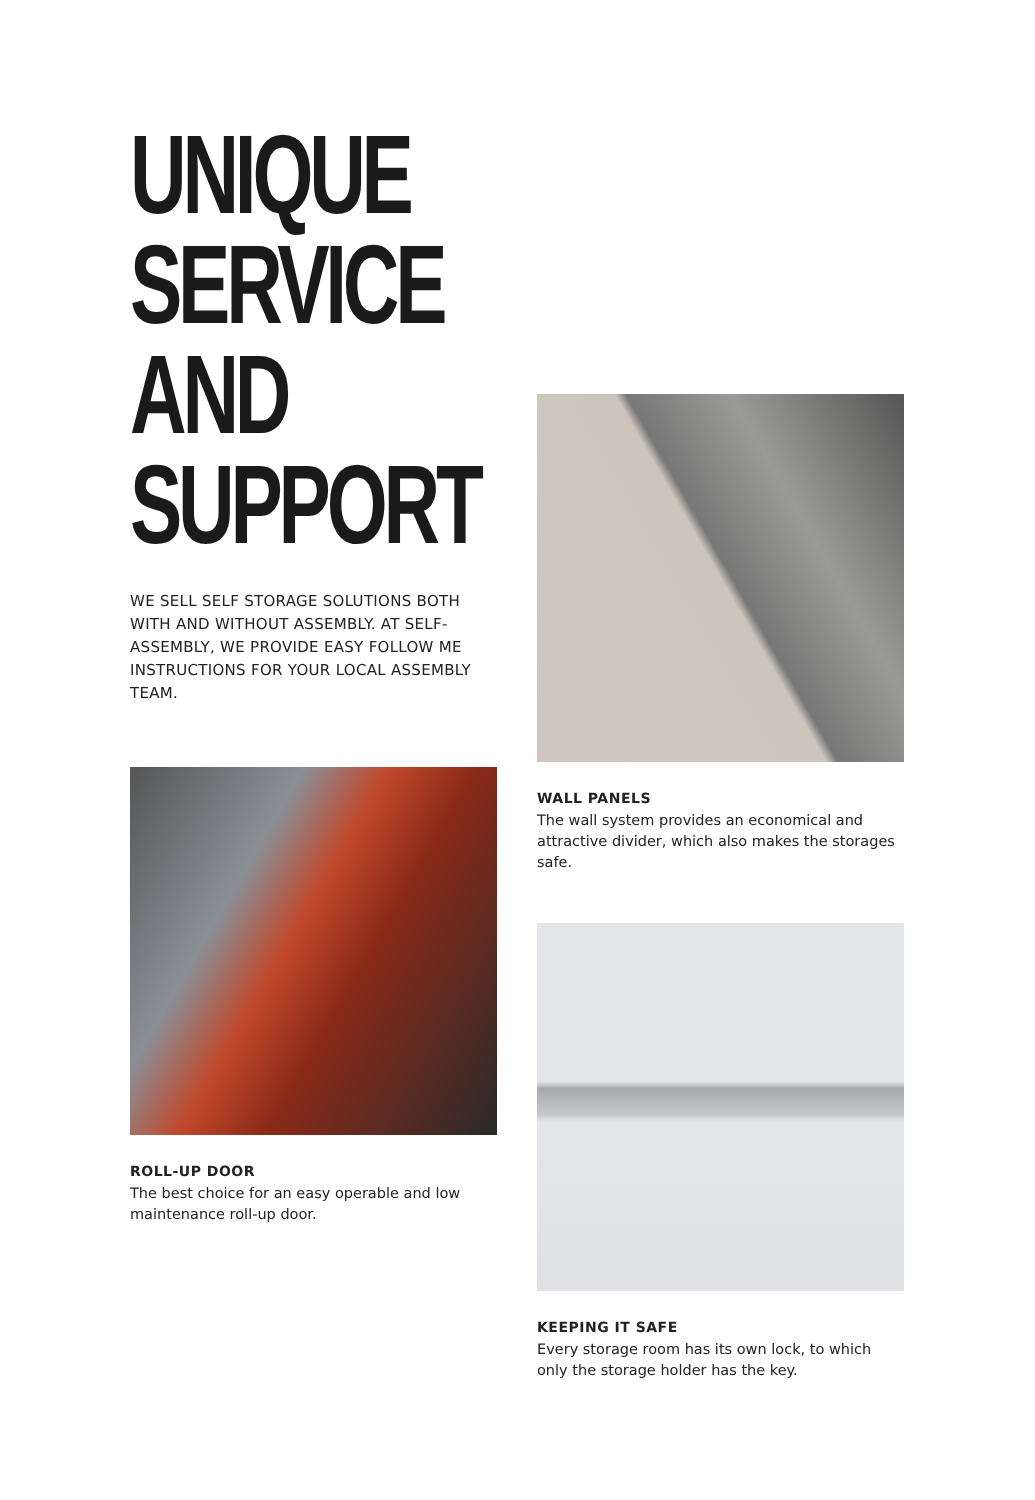UNIQUE
SERVICE
AND
SUPPORT
WE SELL SELF STORAGE SOLUTIONS BOTH WITH AND WITHOUT ASSEMBLY. AT SELF-ASSEMBLY, WE PROVIDE EASY FOLLOW ME INSTRUCTIONS FOR YOUR LOCAL ASSEMBLY TEAM.
ROLL-UP DOOR
The best choice for an easy operable and low maintenance roll-up door.
WALL PANELS
The wall system provides an economical and attractive divider, which also makes the storages safe.
KEEPING IT SAFE
Every storage room has its own lock, to which only the storage holder has the key.